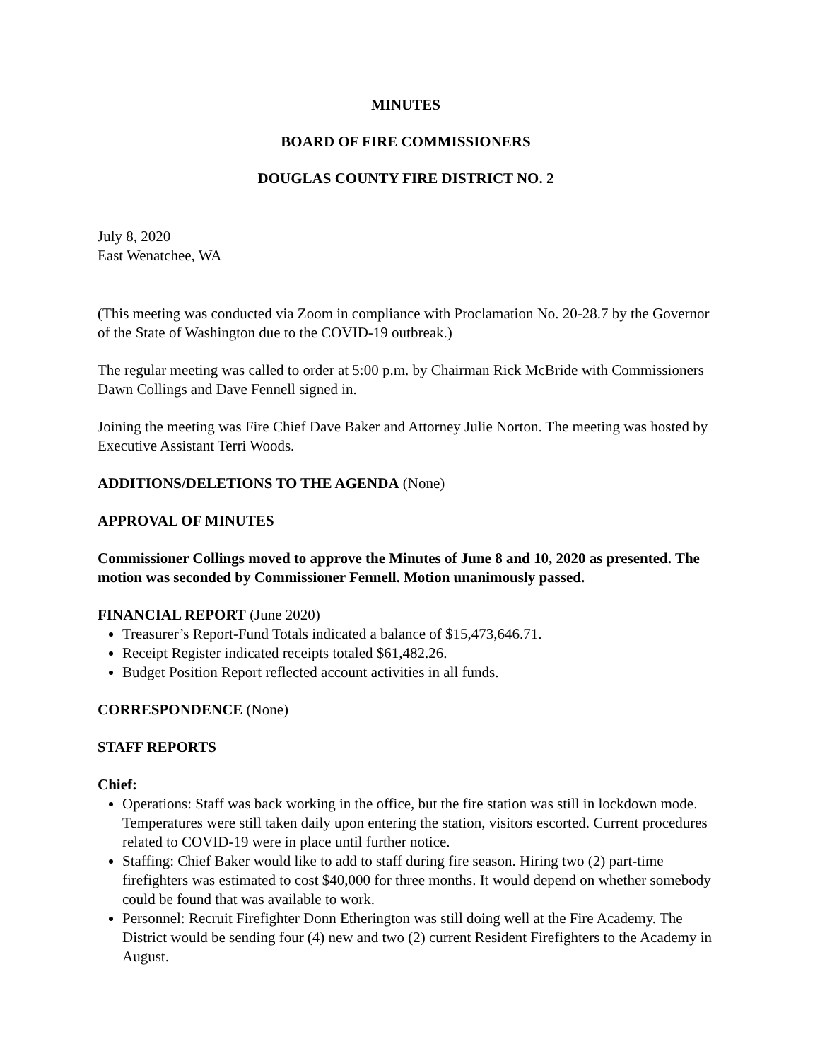MINUTES
BOARD OF FIRE COMMISSIONERS
DOUGLAS COUNTY FIRE DISTRICT NO. 2
July 8, 2020
East Wenatchee, WA
(This meeting was conducted via Zoom in compliance with Proclamation No. 20-28.7 by the Governor of the State of Washington due to the COVID-19 outbreak.)
The regular meeting was called to order at 5:00 p.m. by Chairman Rick McBride with Commissioners Dawn Collings and Dave Fennell signed in.
Joining the meeting was Fire Chief Dave Baker and Attorney Julie Norton. The meeting was hosted by Executive Assistant Terri Woods.
ADDITIONS/DELETIONS TO THE AGENDA (None)
APPROVAL OF MINUTES
Commissioner Collings moved to approve the Minutes of June 8 and 10, 2020 as presented. The motion was seconded by Commissioner Fennell. Motion unanimously passed.
FINANCIAL REPORT (June 2020)
Treasurer’s Report-Fund Totals indicated a balance of $15,473,646.71.
Receipt Register indicated receipts totaled $61,482.26.
Budget Position Report reflected account activities in all funds.
CORRESPONDENCE (None)
STAFF REPORTS
Chief:
Operations: Staff was back working in the office, but the fire station was still in lockdown mode. Temperatures were still taken daily upon entering the station, visitors escorted. Current procedures related to COVID-19 were in place until further notice.
Staffing: Chief Baker would like to add to staff during fire season. Hiring two (2) part-time firefighters was estimated to cost $40,000 for three months. It would depend on whether somebody could be found that was available to work.
Personnel: Recruit Firefighter Donn Etherington was still doing well at the Fire Academy. The District would be sending four (4) new and two (2) current Resident Firefighters to the Academy in August.